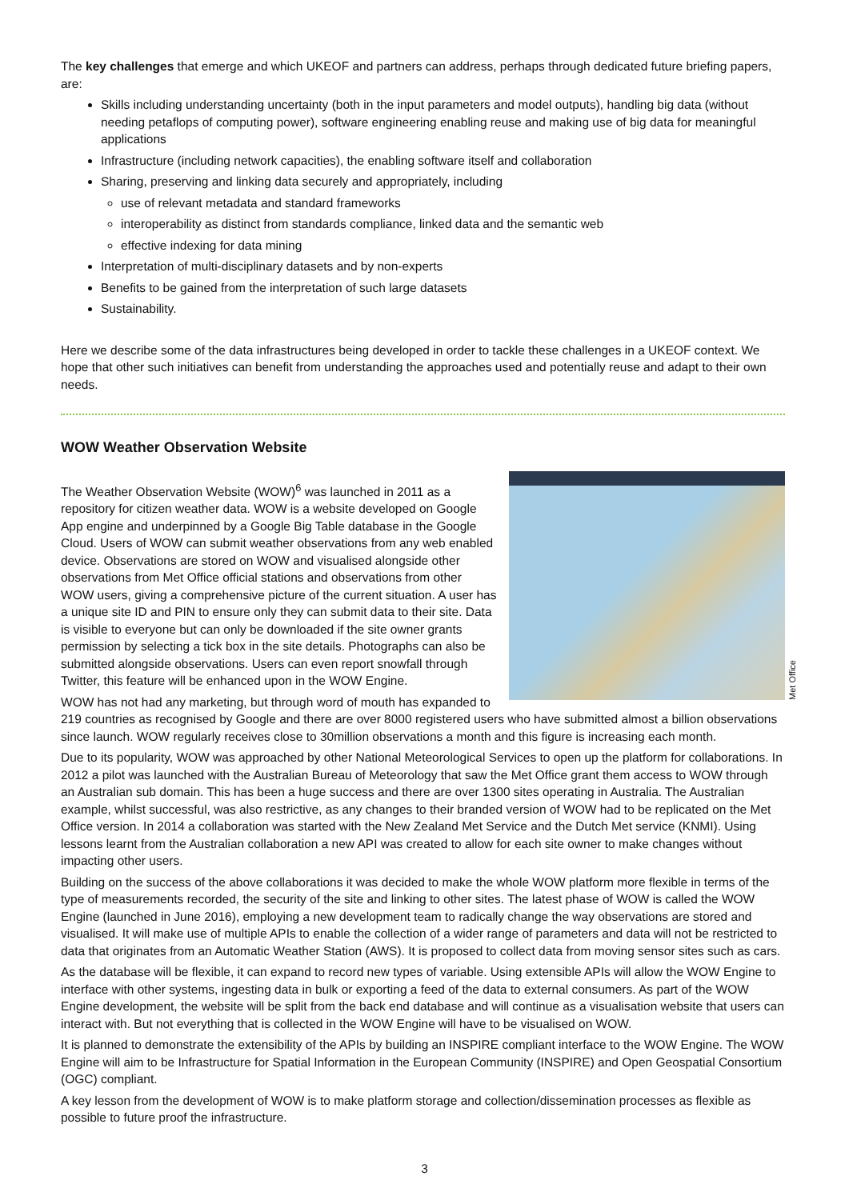The key challenges that emerge and which UKEOF and partners can address, perhaps through dedicated future briefing papers, are:
Skills including understanding uncertainty (both in the input parameters and model outputs), handling big data (without needing petaflops of computing power), software engineering enabling reuse and making use of big data for meaningful applications
Infrastructure (including network capacities), the enabling software itself and collaboration
Sharing, preserving and linking data securely and appropriately, including
use of relevant metadata and standard frameworks
interoperability as distinct from standards compliance, linked data and the semantic web
effective indexing for data mining
Interpretation of multi-disciplinary datasets and by non-experts
Benefits to be gained from the interpretation of such large datasets
Sustainability.
Here we describe some of the data infrastructures being developed in order to tackle these challenges in a UKEOF context. We hope that other such initiatives can benefit from understanding the approaches used and potentially reuse and adapt to their own needs.
WOW Weather Observation Website
Met Office
The Weather Observation Website (WOW)<sup>6</sup> was launched in 2011 as a repository for citizen weather data. WOW is a website developed on Google App engine and underpinned by a Google Big Table database in the Google Cloud. Users of WOW can submit weather observations from any web enabled device. Observations are stored on WOW and visualised alongside other observations from Met Office official stations and observations from other WOW users, giving a comprehensive picture of the current situation. A user has a unique site ID and PIN to ensure only they can submit data to their site. Data is visible to everyone but can only be downloaded if the site owner grants permission by selecting a tick box in the site details. Photographs can also be submitted alongside observations. Users can even report snowfall through Twitter, this feature will be enhanced upon in the WOW Engine.
WOW has not had any marketing, but through word of mouth has expanded to 219 countries as recognised by Google and there are over 8000 registered users who have submitted almost a billion observations since launch. WOW regularly receives close to 30million observations a month and this figure is increasing each month.
Due to its popularity, WOW was approached by other National Meteorological Services to open up the platform for collaborations. In 2012 a pilot was launched with the Australian Bureau of Meteorology that saw the Met Office grant them access to WOW through an Australian sub domain. This has been a huge success and there are over 1300 sites operating in Australia. The Australian example, whilst successful, was also restrictive, as any changes to their branded version of WOW had to be replicated on the Met Office version. In 2014 a collaboration was started with the New Zealand Met Service and the Dutch Met service (KNMI). Using lessons learnt from the Australian collaboration a new API was created to allow for each site owner to make changes without impacting other users.
Building on the success of the above collaborations it was decided to make the whole WOW platform more flexible in terms of the type of measurements recorded, the security of the site and linking to other sites. The latest phase of WOW is called the WOW Engine (launched in June 2016), employing a new development team to radically change the way observations are stored and visualised. It will make use of multiple APIs to enable the collection of a wider range of parameters and data will not be restricted to data that originates from an Automatic Weather Station (AWS). It is proposed to collect data from moving sensor sites such as cars.
As the database will be flexible, it can expand to record new types of variable. Using extensible APIs will allow the WOW Engine to interface with other systems, ingesting data in bulk or exporting a feed of the data to external consumers. As part of the WOW Engine development, the website will be split from the back end database and will continue as a visualisation website that users can interact with. But not everything that is collected in the WOW Engine will have to be visualised on WOW.
It is planned to demonstrate the extensibility of the APIs by building an INSPIRE compliant interface to the WOW Engine. The WOW Engine will aim to be Infrastructure for Spatial Information in the European Community (INSPIRE) and Open Geospatial Consortium (OGC) compliant.
A key lesson from the development of WOW is to make platform storage and collection/dissemination processes as flexible as possible to future proof the infrastructure.
3